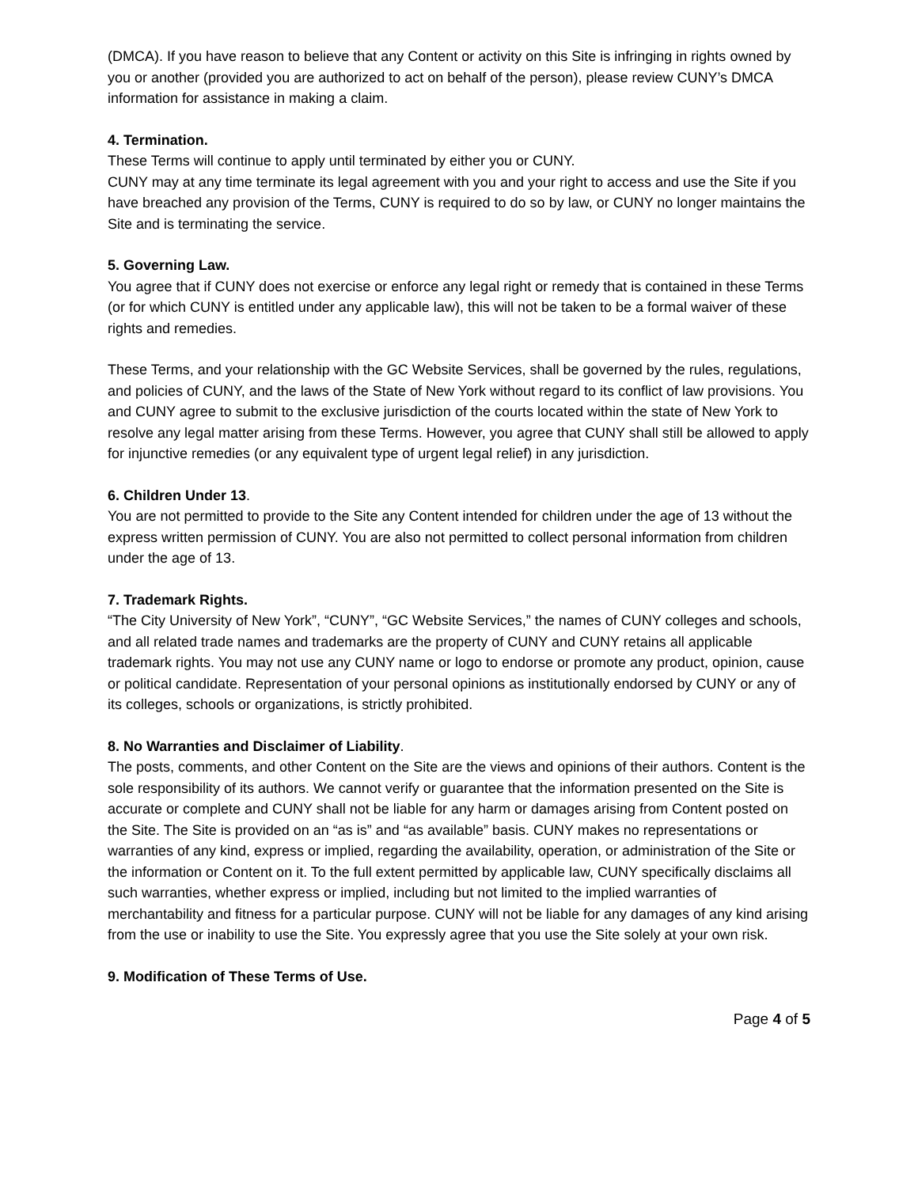(DMCA). If you have reason to believe that any Content or activity on this Site is infringing in rights owned by you or another (provided you are authorized to act on behalf of the person), please review CUNY’s DMCA information for assistance in making a claim.
4. Termination.
These Terms will continue to apply until terminated by either you or CUNY.
CUNY may at any time terminate its legal agreement with you and your right to access and use the Site if you have breached any provision of the Terms, CUNY is required to do so by law, or CUNY no longer maintains the Site and is terminating the service.
5. Governing Law.
You agree that if CUNY does not exercise or enforce any legal right or remedy that is contained in these Terms (or for which CUNY is entitled under any applicable law), this will not be taken to be a formal waiver of these rights and remedies.
These Terms, and your relationship with the GC Website Services, shall be governed by the rules, regulations, and policies of CUNY, and the laws of the State of New York without regard to its conflict of law provisions. You and CUNY agree to submit to the exclusive jurisdiction of the courts located within the state of New York to resolve any legal matter arising from these Terms. However, you agree that CUNY shall still be allowed to apply for injunctive remedies (or any equivalent type of urgent legal relief) in any jurisdiction.
6. Children Under 13.
You are not permitted to provide to the Site any Content intended for children under the age of 13 without the express written permission of CUNY. You are also not permitted to collect personal information from children under the age of 13.
7. Trademark Rights.
“The City University of New York”, “CUNY”, “GC Website Services,” the names of CUNY colleges and schools, and all related trade names and trademarks are the property of CUNY and CUNY retains all applicable trademark rights. You may not use any CUNY name or logo to endorse or promote any product, opinion, cause or political candidate. Representation of your personal opinions as institutionally endorsed by CUNY or any of its colleges, schools or organizations, is strictly prohibited.
8. No Warranties and Disclaimer of Liability.
The posts, comments, and other Content on the Site are the views and opinions of their authors. Content is the sole responsibility of its authors. We cannot verify or guarantee that the information presented on the Site is accurate or complete and CUNY shall not be liable for any harm or damages arising from Content posted on the Site. The Site is provided on an “as is” and “as available” basis. CUNY makes no representations or warranties of any kind, express or implied, regarding the availability, operation, or administration of the Site or the information or Content on it. To the full extent permitted by applicable law, CUNY specifically disclaims all such warranties, whether express or implied, including but not limited to the implied warranties of merchantability and fitness for a particular purpose. CUNY will not be liable for any damages of any kind arising from the use or inability to use the Site. You expressly agree that you use the Site solely at your own risk.
9. Modification of These Terms of Use.
Page 4 of 5